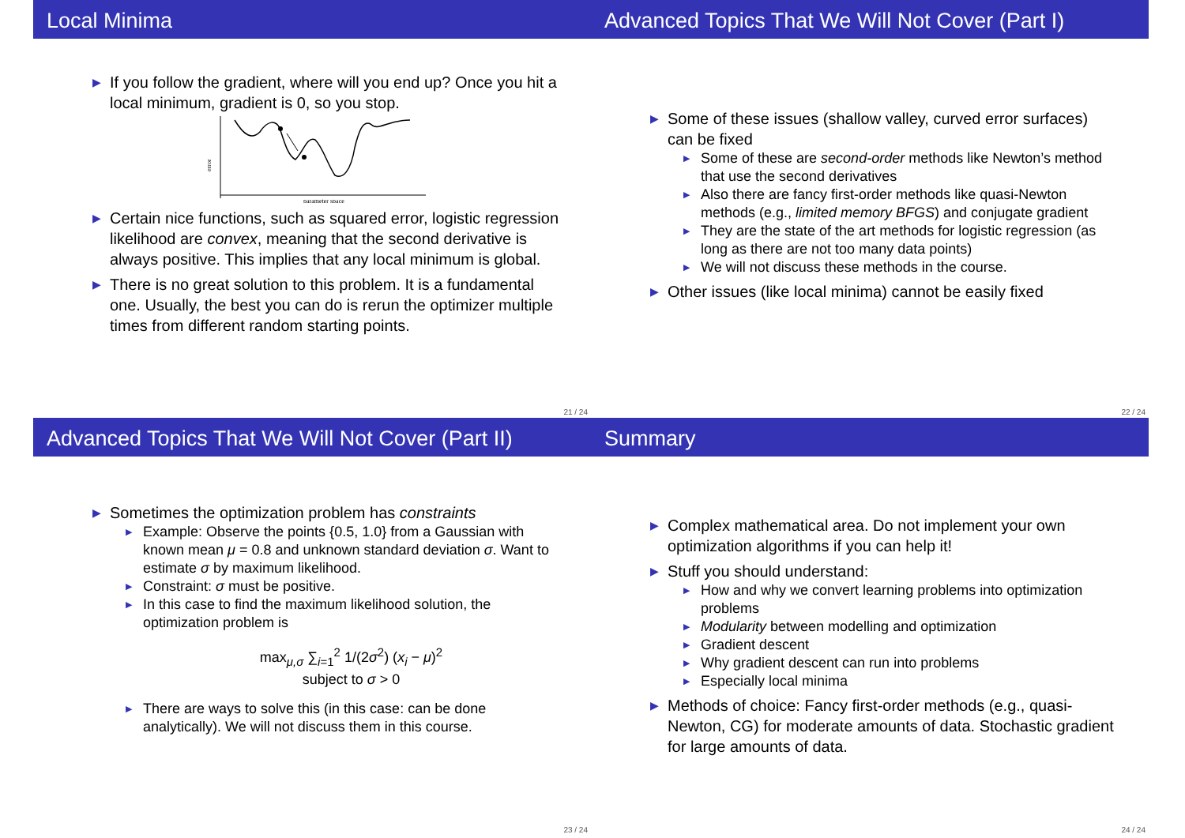Local Minima
▶ If you follow the gradient, where will you end up? Once you hit a local minimum, gradient is 0, so you stop.
error
parameter space
▶ Certain nice functions, such as squared error, logistic regression likelihood are convex, meaning that the second derivative is always positive. This implies that any local minimum is global.
▶ There is no great solution to this problem. It is a fundamental one. Usually, the best you can do is rerun the optimizer multiple times from different random starting points.
21 / 24
Advanced Topics That We Will Not Cover (Part I)
▶ Some of these issues (shallow valley, curved error surfaces) can be fixed
▶ Some of these are second-order methods like Newton’s method that use the second derivatives
▶ Also there are fancy first-order methods like quasi-Newton methods (e.g., limited memory BFGS) and conjugate gradient
▶ They are the state of the art methods for logistic regression (as long as there are not too many data points)
▶ We will not discuss these methods in the course.
▶ Other issues (like local minima) cannot be easily fixed
22 / 24
Advanced Topics That We Will Not Cover (Part II)
▶ Sometimes the optimization problem has constraints
▶ Example: Observe the points {0.5, 1.0} from a Gaussian with known mean μ = 0.8 and unknown standard deviation σ. Want to estimate σ by maximum likelihood.
▶ Constraint: σ must be positive.
▶ In this case to find the maximum likelihood solution, the optimization problem is
max<sub>μ,σ</sub> ∑<sub>i=1</sub><sup>2</sup> 1/(2σ<sup>2</sup>) (x<sub>i</sub> − μ)<sup>2</sup>
subject to σ > 0
▶ There are ways to solve this (in this case: can be done analytically). We will not discuss them in this course.
23 / 24
Summary
▶ Complex mathematical area. Do not implement your own optimization algorithms if you can help it!
▶ Stuff you should understand:
▶ How and why we convert learning problems into optimization problems
▶ Modularity between modelling and optimization
▶ Gradient descent
▶ Why gradient descent can run into problems
▶ Especially local minima
▶ Methods of choice: Fancy first-order methods (e.g., quasi-Newton, CG) for moderate amounts of data. Stochastic gradient for large amounts of data.
24 / 24